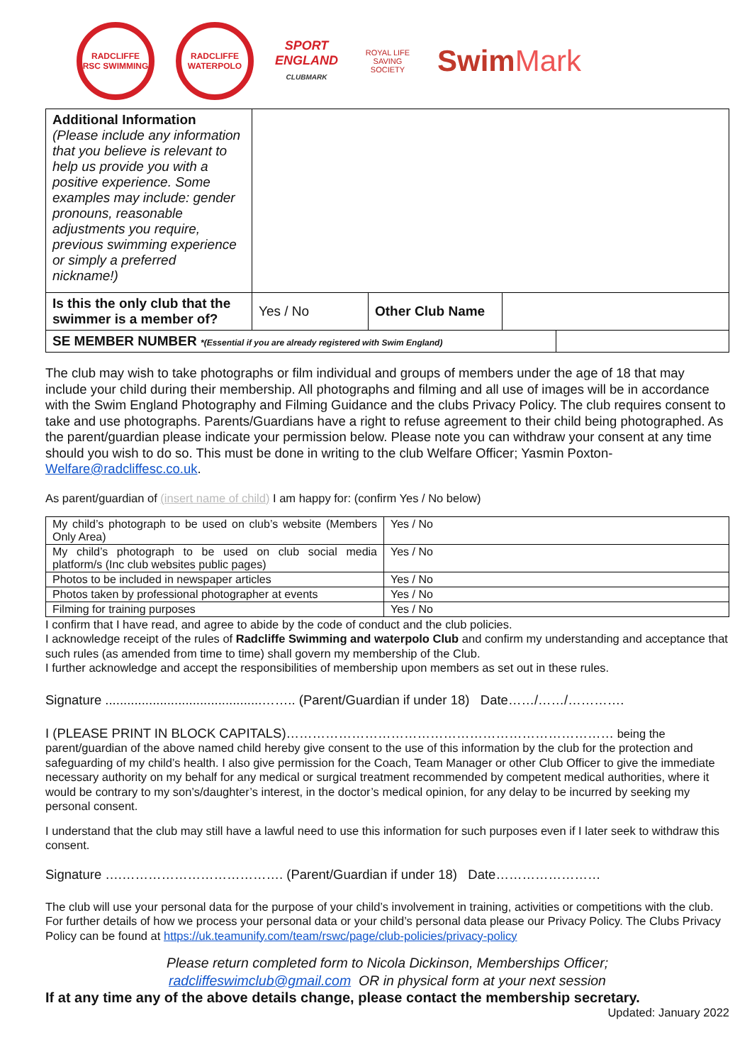RADCLIFFE RSC SWIMMING
RADCLIFFE WATERPOLO
SPORT
ENGLAND
CLUBMARK
ROYAL LIFE SAVING SOCIETY
SwimMark
| Additional Information (Please include any information that you believe is relevant to help us provide you with a positive experience. Some examples may include: gender pronouns, reasonable adjustments you require, previous swimming experience or simply a preferred nickname!) | | | | |
| Is this the only club that the swimmer is a member of? | Yes / No | Other Club Name | | |
| SE MEMBER NUMBER *(Essential if you are already registered with Swim England) | | | | |
The club may wish to take photographs or film individual and groups of members under the age of 18 that may include your child during their membership. All photographs and filming and all use of images will be in accordance with the Swim England Photography and Filming Guidance and the clubs Privacy Policy. The club requires consent to take and use photographs. Parents/Guardians have a right to refuse agreement to their child being photographed. As the parent/guardian please indicate your permission below. Please note you can withdraw your consent at any time should you wish to do so. This must be done in writing to the club Welfare Officer; Yasmin Poxton- Welfare@radcliffesc.co.uk.
As parent/guardian of (insert name of child) I am happy for: (confirm Yes / No below)
| My child’s photograph to be used on club’s website (Members Only Area) | Yes / No |
| My child’s photograph to be used on club social media platform/s (Inc club websites public pages) | Yes / No |
| Photos to be included in newspaper articles | Yes / No |
| Photos taken by professional photographer at events | Yes / No |
| Filming for training purposes | Yes / No |
I confirm that I have read, and agree to abide by the code of conduct and the club policies.
I acknowledge receipt of the rules of Radcliffe Swimming and waterpolo Club and confirm my understanding and acceptance that such rules (as amended from time to time) shall govern my membership of the Club.
I further acknowledge and accept the responsibilities of membership upon members as set out in these rules.
Signature ...........................................…….. (Parent/Guardian if under 18) Date……/……/………….
I (PLEASE PRINT IN BLOCK CAPITALS)………………………………………………………………… being the parent/guardian of the above named child hereby give consent to the use of this information by the club for the protection and safeguarding of my child’s health. I also give permission for the Coach, Team Manager or other Club Officer to give the immediate necessary authority on my behalf for any medical or surgical treatment recommended by competent medical authorities, where it would be contrary to my son’s/daughter’s interest, in the doctor’s medical opinion, for any delay to be incurred by seeking my personal consent.
I understand that the club may still have a lawful need to use this information for such purposes even if I later seek to withdraw this consent.
Signature ….………………………………. (Parent/Guardian if under 18) Date……………………
The club will use your personal data for the purpose of your child’s involvement in training, activities or competitions with the club. For further details of how we process your personal data or your child’s personal data please our Privacy Policy. The Clubs Privacy Policy can be found at https://uk.teamunify.com/team/rswc/page/club-policies/privacy-policy
Please return completed form to Nicola Dickinson, Memberships Officer;
radcliffeswimclub@gmail.com OR in physical form at your next session
If at any time any of the above details change, please contact the membership secretary.
Updated: January 2022